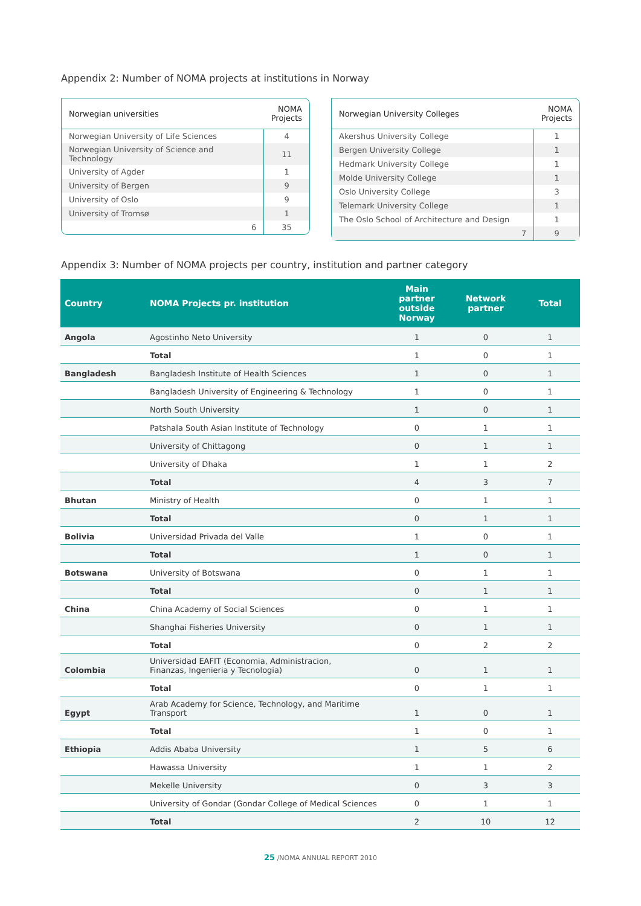Appendix 2: Number of NOMA projects at institutions in Norway
| Norwegian universities | NOMA Projects |
| --- | --- |
| Norwegian University of Life Sciences | 4 |
| Norwegian University of Science and Technology | 11 |
| University of Agder | 1 |
| University of Bergen | 9 |
| University of Oslo | 9 |
| University of Tromsø | 1 |
| 6 | 35 |
| Norwegian University Colleges | NOMA Projects |
| --- | --- |
| Akershus University College | 1 |
| Bergen University College | 1 |
| Hedmark University College | 1 |
| Molde University College | 1 |
| Oslo University College | 3 |
| Telemark University College | 1 |
| The Oslo School of Architecture and Design | 1 |
| 7 | 9 |
Appendix 3: Number of NOMA projects per country, institution and partner category
| Country | NOMA Projects pr. institution | Main partner outside Norway | Network partner | Total |
| --- | --- | --- | --- | --- |
| Angola | Agostinho Neto University | 1 | 0 | 1 |
| | Total | 1 | 0 | 1 |
| Bangladesh | Bangladesh Institute of Health Sciences | 1 | 0 | 1 |
| | Bangladesh University of Engineering & Technology | 1 | 0 | 1 |
| | North South University | 1 | 0 | 1 |
| | Patshala South Asian Institute of Technology | 0 | 1 | 1 |
| | University of Chittagong | 0 | 1 | 1 |
| | University of Dhaka | 1 | 1 | 2 |
| | Total | 4 | 3 | 7 |
| Bhutan | Ministry of Health | 0 | 1 | 1 |
| | Total | 0 | 1 | 1 |
| Bolivia | Universidad Privada del Valle | 1 | 0 | 1 |
| | Total | 1 | 0 | 1 |
| Botswana | University of Botswana | 0 | 1 | 1 |
| | Total | 0 | 1 | 1 |
| China | China Academy of Social Sciences | 0 | 1 | 1 |
| | Shanghai Fisheries University | 0 | 1 | 1 |
| | Total | 0 | 2 | 2 |
| Colombia | Universidad EAFIT (Economia, Administracion, Finanzas, Ingenieria y Tecnologia) | 0 | 1 | 1 |
| | Total | 0 | 1 | 1 |
| Egypt | Arab Academy for Science, Technology, and Maritime Transport | 1 | 0 | 1 |
| | Total | 1 | 0 | 1 |
| Ethiopia | Addis Ababa University | 1 | 5 | 6 |
| | Hawassa University | 1 | 1 | 2 |
| | Mekelle University | 0 | 3 | 3 |
| | University of Gondar (Gondar College of Medical Sciences | 0 | 1 | 1 |
| | Total | 2 | 10 | 12 |
25 /NOMA ANNUAL REPORT 2010